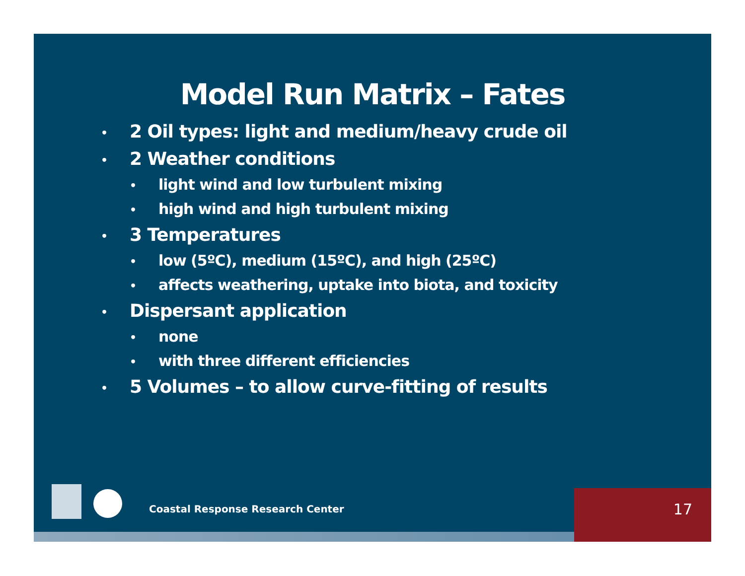Model Run Matrix – Fates
• 2 Oil types: light and medium/heavy crude oil
• 2 Weather conditions
• light wind and low turbulent mixing
• high wind and high turbulent mixing
• 3 Temperatures
• low (5ºC), medium (15ºC), and high (25ºC)
• affects weathering, uptake into biota, and toxicity
• Dispersant application
• none
• with three different efficiencies
• 5 Volumes – to allow curve-fitting of results
Coastal Response Research Center
17